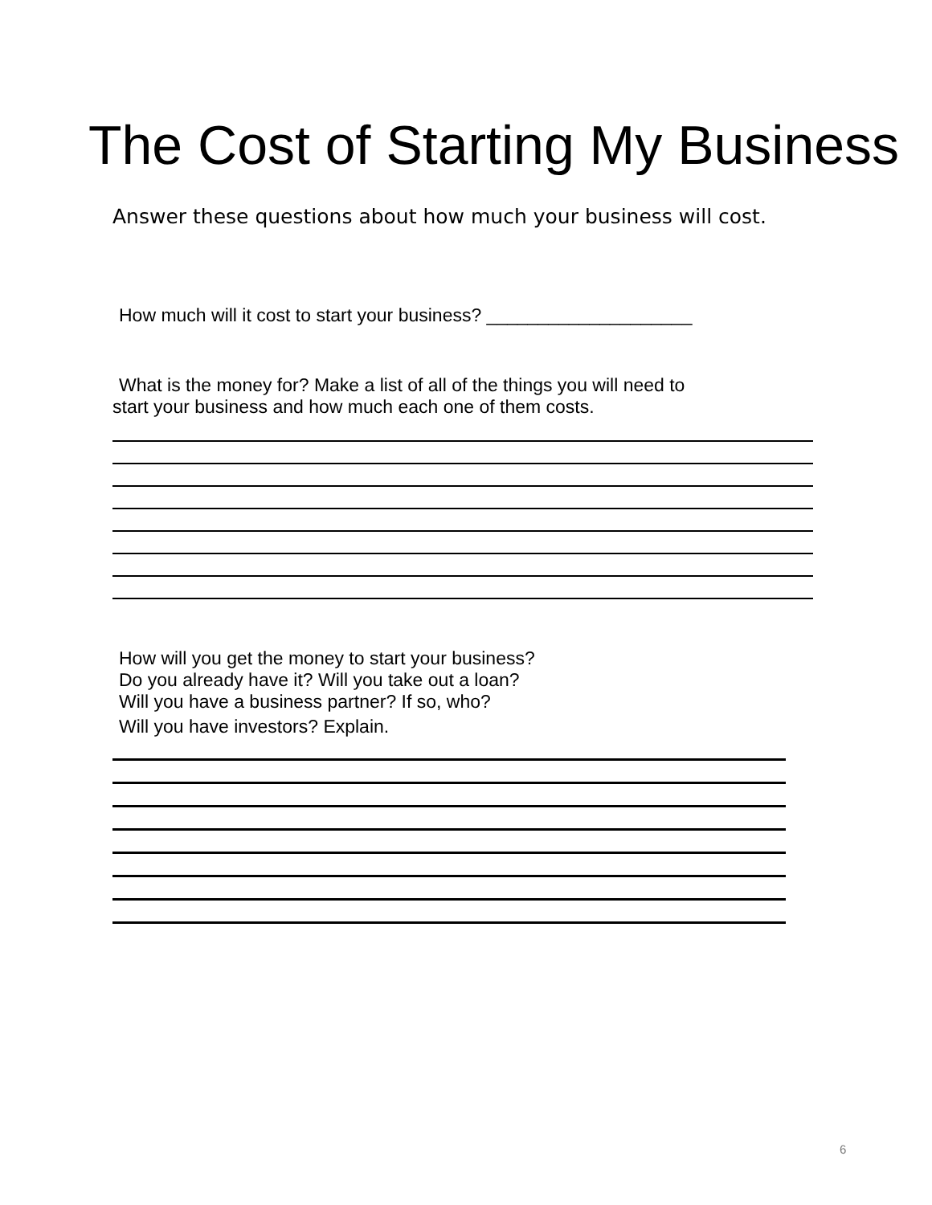The Cost of Starting My Business
Answer these questions about how much your business will cost.
How much will it cost to start your business? ____________________
What is the money for? Make a list of all of the things you will need to
start your business and how much each one of them costs.
How will you get the money to start your business?
Do you already have it? Will you take out a loan?
Will you have a business partner? If so, who?
Will you have investors? Explain.
6